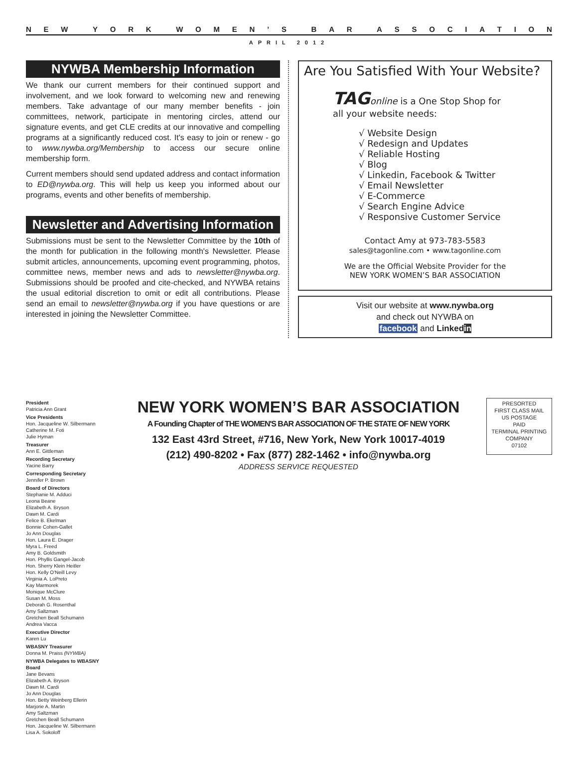NEW YORK WOMEN’ S BAR ASSOCIATION
APRIL 2012
NYWBA Membership Information
We thank our current members for their continued support and involvement, and we look forward to welcoming new and renewing members. Take advantage of our many member benefits - join committees, network, participate in mentoring circles, attend our signature events, and get CLE credits at our innovative and compelling programs at a significantly reduced cost. It's easy to join or renew - go to www.nywba.org/Membership to access our secure online membership form.
Current members should send updated address and contact information to ED@nywba.org. This will help us keep you informed about our programs, events and other benefits of membership.
Newsletter and Advertising Information
Submissions must be sent to the Newsletter Committee by the 10th of the month for publication in the following month's Newsletter. Please submit articles, announcements, upcoming event programming, photos, committee news, member news and ads to newsletter@nywba.org. Submissions should be proofed and cite-checked, and NYWBA retains the usual editorial discretion to omit or edit all contributions. Please send an email to newsletter@nywba.org if you have questions or are interested in joining the Newsletter Committee.
Are You Satisfied With Your Website?
TAG online is a One Stop Shop for
all your website needs:
√ Website Design
√ Redesign and Updates
√ Reliable Hosting
√ Blog
√ Linkedin, Facebook & Twitter
√ Email Newsletter
√ E-Commerce
√ Search Engine Advice
√ Responsive Customer Service
Contact Amy at 973-783-5583
sales@tagonline.com • www.tagonline.com
We are the Official Website Provider for the
NEW YORK WOMEN’S BAR ASSOCIATION
Visit our website at www.nywba.org
and check out NYWBA on
facebook and Linked in
President
Patricia Ann Grant
Vice Presidents
Hon. Jacqueline W. Silbermann
Catherine M. Foti
Julie Hyman
Treasurer
Ann E. Gittleman
Recording Secretary
Yacine Barry
Corresponding Secretary
Jennifer P. Brown
Board of Directors
Stephanie M. Adduci
Leona Beane
Elizabeth A. Bryson
Dawn M. Cardi
Felice B. Ekelman
Bonnie Cohen-Gallet
Jo Ann Douglas
Hon. Laura E. Drager
Myra L. Freed
Amy B. Goldsmith
Hon. Phyllis Gangel-Jacob
Hon. Sherry Klein Heitler
Hon. Kelly O'Neill Levy
Virginia A. LoPreto
Kay Marmorek
Monique McClure
Susan M. Moss
Deborah G. Rosenthal
Amy Saltzman
Gretchen Beall Schumann
Andrea Vacca
Executive Director
Karen Lu
WBASNY Treasurer
Donna M. Praiss (NYWBA)
NYWBA Delegates to WBASNY Board
Jane Bevans
Elizabeth A. Bryson
Dawn M. Cardi
Jo Ann Douglas
Hon. Betty Weinberg Ellerin
Marjorie A. Martin
Amy Saltzman
Gretchen Beall Schumann
Hon. Jacqueline W. Silbermann
Lisa A. Sokoloff
NEW YORK WOMEN’S BAR ASSOCIATION
A Founding Chapter of THE WOMEN'S BAR ASSOCIATION OF THE STATE OF NEW YORK
132 East 43rd Street, #716, New York, New York 10017-4019
(212) 490-8202 • Fax (877) 282-1462 • info@nywba.org
ADDRESS SERVICE REQUESTED
PRESORTED
FIRST CLASS MAIL
US POSTAGE
PAID
TERMINAL PRINTING
COMPANY
07102